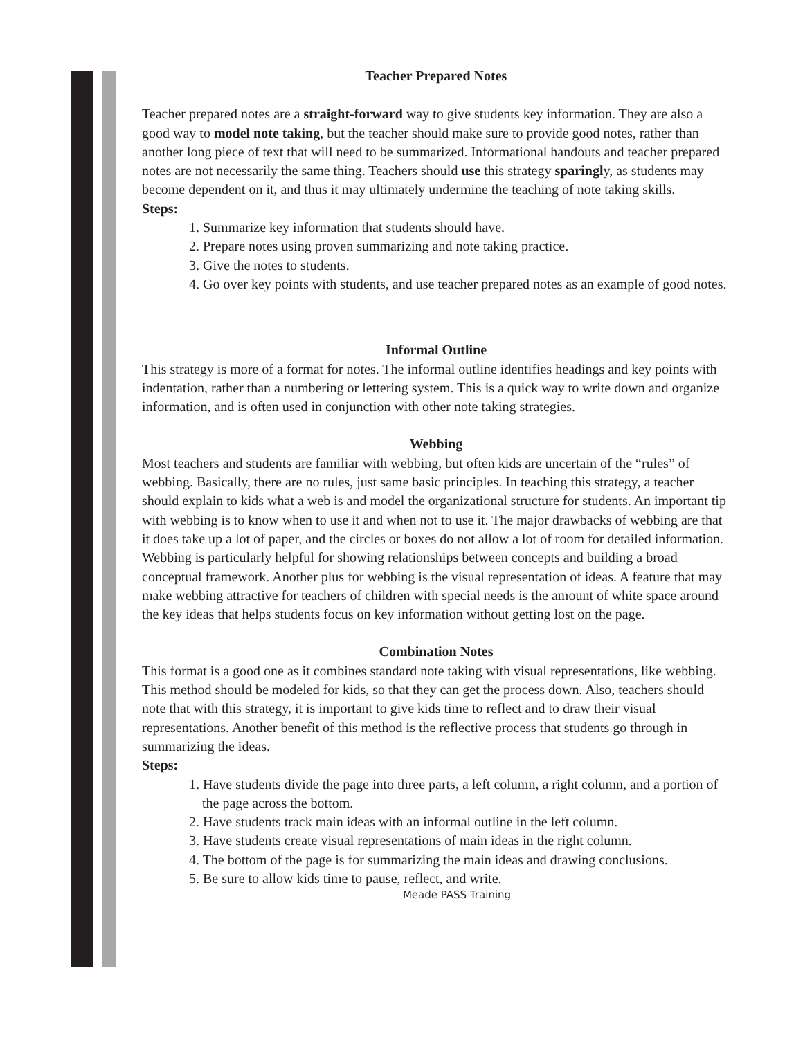Teacher Prepared Notes
Teacher prepared notes are a straight-forward way to give students key information. They are also a good way to model note taking, but the teacher should make sure to provide good notes, rather than another long piece of text that will need to be summarized. Informational handouts and teacher prepared notes are not necessarily the same thing. Teachers should use this strategy sparingly, as students may become dependent on it, and thus it may ultimately undermine the teaching of note taking skills.
Steps:
1. Summarize key information that students should have.
2. Prepare notes using proven summarizing and note taking practice.
3. Give the notes to students.
4. Go over key points with students, and use teacher prepared notes as an example of good notes.
Informal Outline
This strategy is more of a format for notes. The informal outline identifies headings and key points with indentation, rather than a numbering or lettering system. This is a quick way to write down and organize information, and is often used in conjunction with other note taking strategies.
Webbing
Most teachers and students are familiar with webbing, but often kids are uncertain of the “rules” of webbing. Basically, there are no rules, just same basic principles. In teaching this strategy, a teacher should explain to kids what a web is and model the organizational structure for students. An important tip with webbing is to know when to use it and when not to use it. The major drawbacks of webbing are that it does take up a lot of paper, and the circles or boxes do not allow a lot of room for detailed information. Webbing is particularly helpful for showing relationships between concepts and building a broad conceptual framework. Another plus for webbing is the visual representation of ideas. A feature that may make webbing attractive for teachers of children with special needs is the amount of white space around the key ideas that helps students focus on key information without getting lost on the page.
Combination Notes
This format is a good one as it combines standard note taking with visual representations, like webbing. This method should be modeled for kids, so that they can get the process down. Also, teachers should note that with this strategy, it is important to give kids time to reflect and to draw their visual representations. Another benefit of this method is the reflective process that students go through in summarizing the ideas.
Steps:
1. Have students divide the page into three parts, a left column, a right column, and a portion of the page across the bottom.
2. Have students track main ideas with an informal outline in the left column.
3. Have students create visual representations of main ideas in the right column.
4. The bottom of the page is for summarizing the main ideas and drawing conclusions.
5. Be sure to allow kids time to pause, reflect, and write.
Meade PASS Training